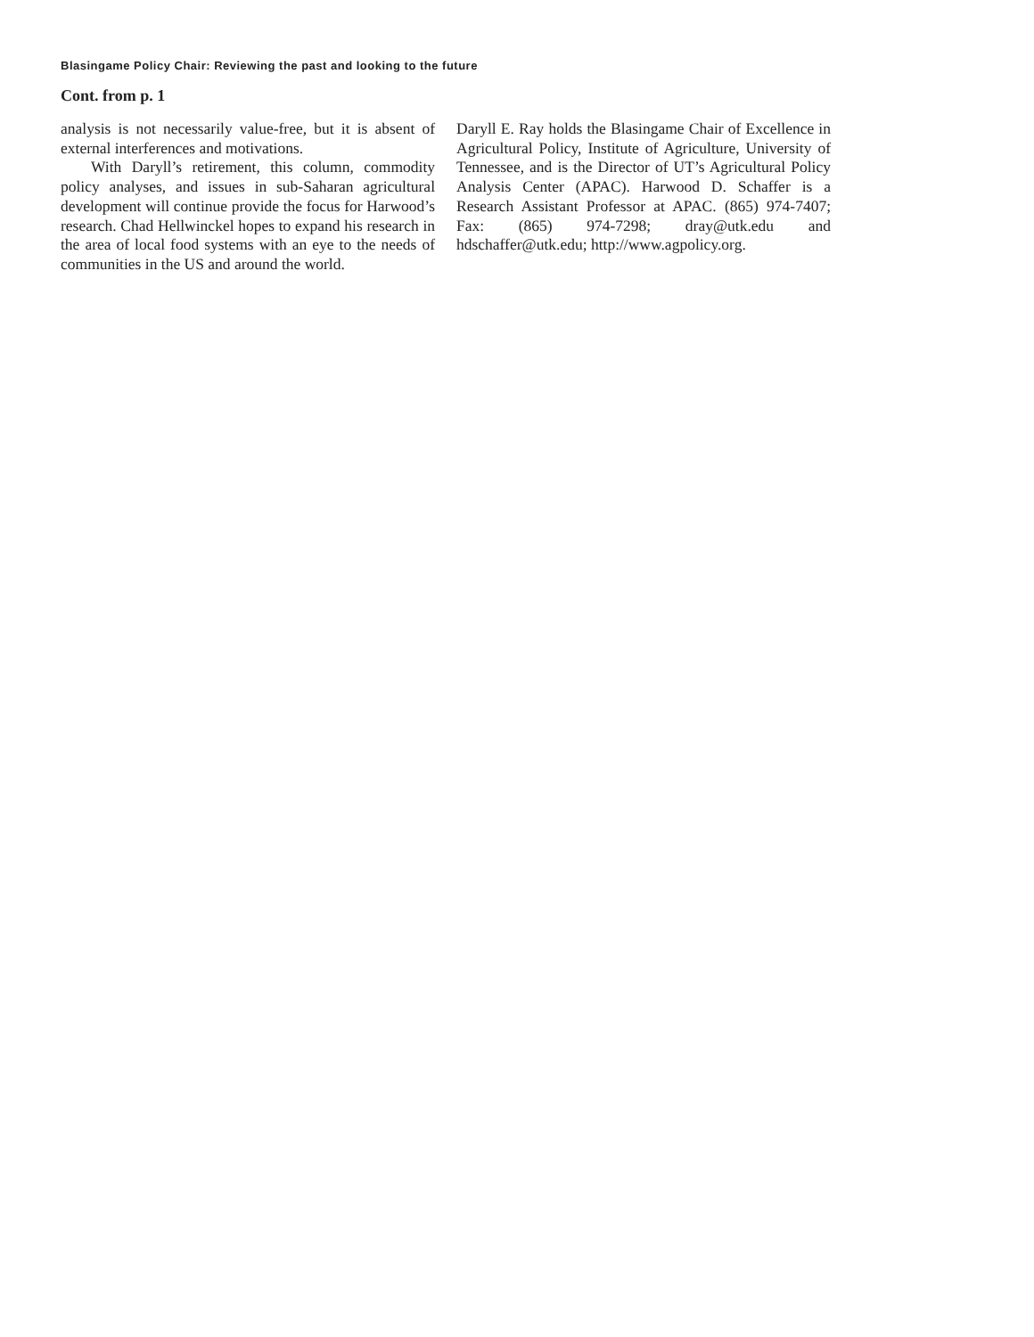Blasingame Policy Chair: Reviewing the past and looking to the future
Cont. from p. 1
analysis is not necessarily value-free, but it is absent of external interferences and motivations.
With Daryll’s retirement, this column, commodity policy analyses, and issues in sub-Saharan agricultural development will continue provide the focus for Harwood’s research. Chad Hellwinckel hopes to expand his research in the area of local food systems with an eye to the needs of communities in the US and around the world.
Daryll E. Ray holds the Blasingame Chair of Excellence in Agricultural Policy, Institute of Agriculture, University of Tennessee, and is the Director of UT’s Agricultural Policy Analysis Center (APAC). Harwood D. Schaffer is a Research Assistant Professor at APAC. (865) 974-7407; Fax: (865) 974-7298; dray@utk.edu and hdschaffer@utk.edu; http://www.agpolicy.org.